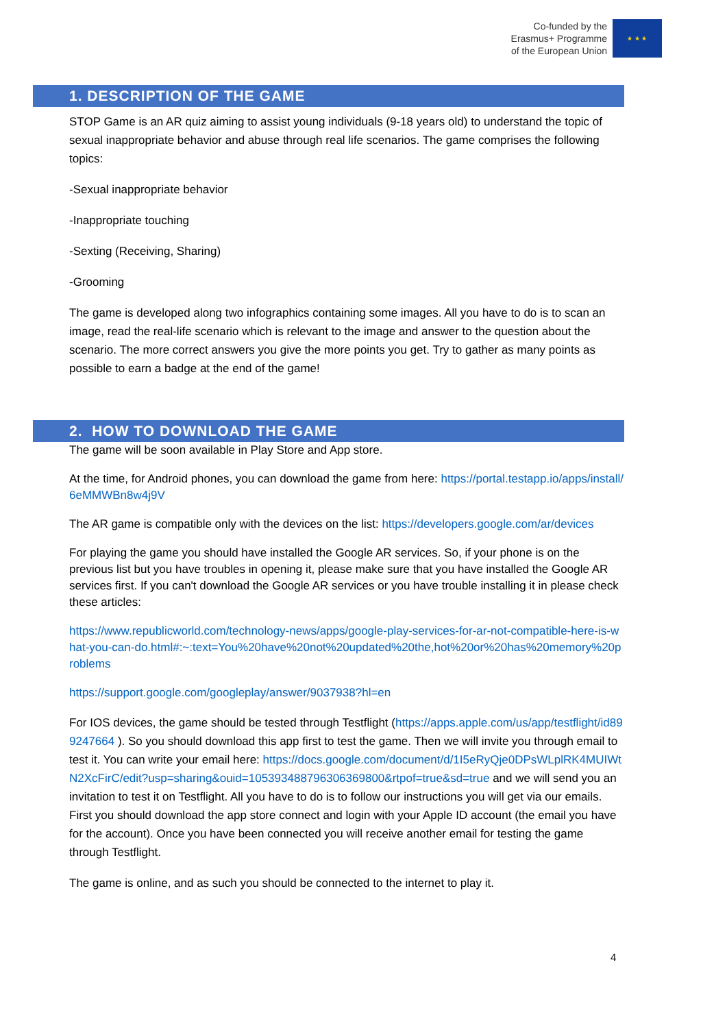Co-funded by the
Erasmus+ Programme
of the European Union
★ ★ ★
1. DESCRIPTION OF THE GAME
STOP Game is an AR quiz aiming to assist young individuals (9-18 years old) to understand the topic of sexual inappropriate behavior and abuse through real life scenarios. The game comprises the following topics:
-Sexual inappropriate behavior
-Inappropriate touching
-Sexting (Receiving, Sharing)
-Grooming
The game is developed along two infographics containing some images. All you have to do is to scan an image, read the real-life scenario which is relevant to the image and answer to the question about the scenario. The more correct answers you give the more points you get. Try to gather as many points as possible to earn a badge at the end of the game!
2. HOW TO DOWNLOAD THE GAME
The game will be soon available in Play Store and App store.
At the time, for Android phones, you can download the game from here: https://portal.testapp.io/apps/install/6eMMWBn8w4j9V
The AR game is compatible only with the devices on the list: https://developers.google.com/ar/devices
For playing the game you should have installed the Google AR services. So, if your phone is on the previous list but you have troubles in opening it, please make sure that you have installed the Google AR services first. If you can't download the Google AR services or you have trouble installing it in please check these articles:
https://www.republicworld.com/technology-news/apps/google-play-services-for-ar-not-compatible-here-is-what-you-can-do.html#:~:text=You%20have%20not%20updated%20the,hot%20or%20has%20memory%20problems
https://support.google.com/googleplay/answer/9037938?hl=en
For IOS devices, the game should be tested through Testflight (https://apps.apple.com/us/app/testflight/id899247664 ). So you should download this app first to test the game. Then we will invite you through email to test it. You can write your email here: https://docs.google.com/document/d/1I5eRyQje0DPsWLplRK4MUIWtN2XcFirC/edit?usp=sharing&ouid=105393488796306369800&rtpof=true&sd=true and we will send you an invitation to test it on Testflight. All you have to do is to follow our instructions you will get via our emails. First you should download the app store connect and login with your Apple ID account (the email you have for the account). Once you have been connected you will receive another email for testing the game through Testflight.
The game is online, and as such you should be connected to the internet to play it.
4